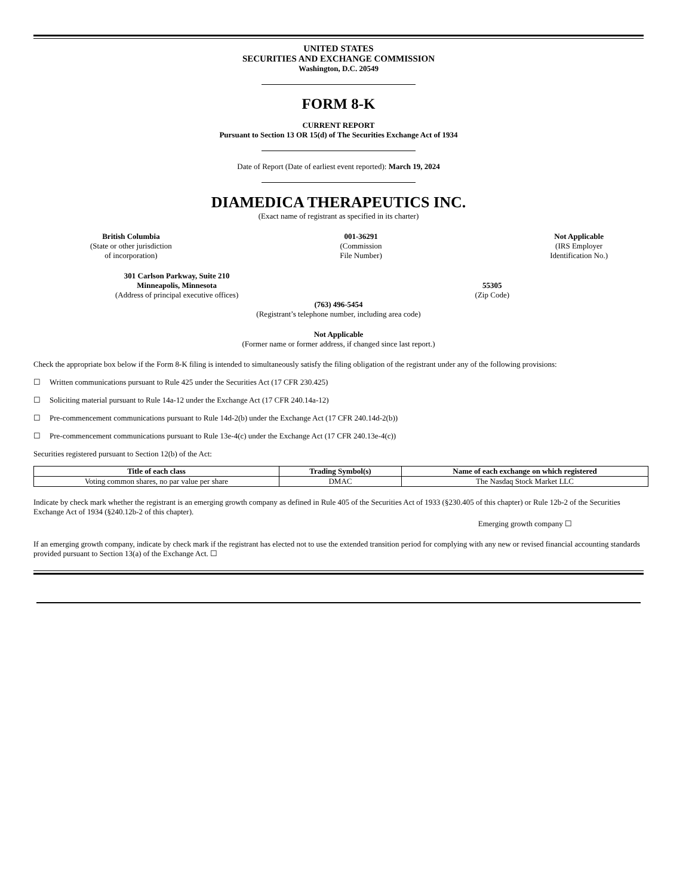UNITED STATES
SECURITIES AND EXCHANGE COMMISSION
Washington, D.C. 20549
FORM 8-K
CURRENT REPORT
Pursuant to Section 13 OR 15(d) of The Securities Exchange Act of 1934
Date of Report (Date of earliest event reported): March 19, 2024
DIAMEDICA THERAPEUTICS INC.
(Exact name of registrant as specified in its charter)
British Columbia
(State or other jurisdiction
of incorporation)
001-36291
(Commission
File Number)
Not Applicable
(IRS Employer
Identification No.)
301 Carlson Parkway, Suite 210
Minneapolis, Minnesota
(Address of principal executive offices)
55305
(Zip Code)
(763) 496-5454
(Registrant’s telephone number, including area code)
Not Applicable
(Former name or former address, if changed since last report.)
Check the appropriate box below if the Form 8-K filing is intended to simultaneously satisfy the filing obligation of the registrant under any of the following provisions:
☐ Written communications pursuant to Rule 425 under the Securities Act (17 CFR 230.425)
☐ Soliciting material pursuant to Rule 14a-12 under the Exchange Act (17 CFR 240.14a-12)
☐ Pre-commencement communications pursuant to Rule 14d-2(b) under the Exchange Act (17 CFR 240.14d-2(b))
☐ Pre-commencement communications pursuant to Rule 13e-4(c) under the Exchange Act (17 CFR 240.13e-4(c))
Securities registered pursuant to Section 12(b) of the Act:
| Title of each class | Trading Symbol(s) | Name of each exchange on which registered |
| --- | --- | --- |
| Voting common shares, no par value per share | DMAC | The Nasdaq Stock Market LLC |
Indicate by check mark whether the registrant is an emerging growth company as defined in Rule 405 of the Securities Act of 1933 (§230.405 of this chapter) or Rule 12b-2 of the Securities Exchange Act of 1934 (§240.12b-2 of this chapter).
Emerging growth company ☐
If an emerging growth company, indicate by check mark if the registrant has elected not to use the extended transition period for complying with any new or revised financial accounting standards provided pursuant to Section 13(a) of the Exchange Act. ☐